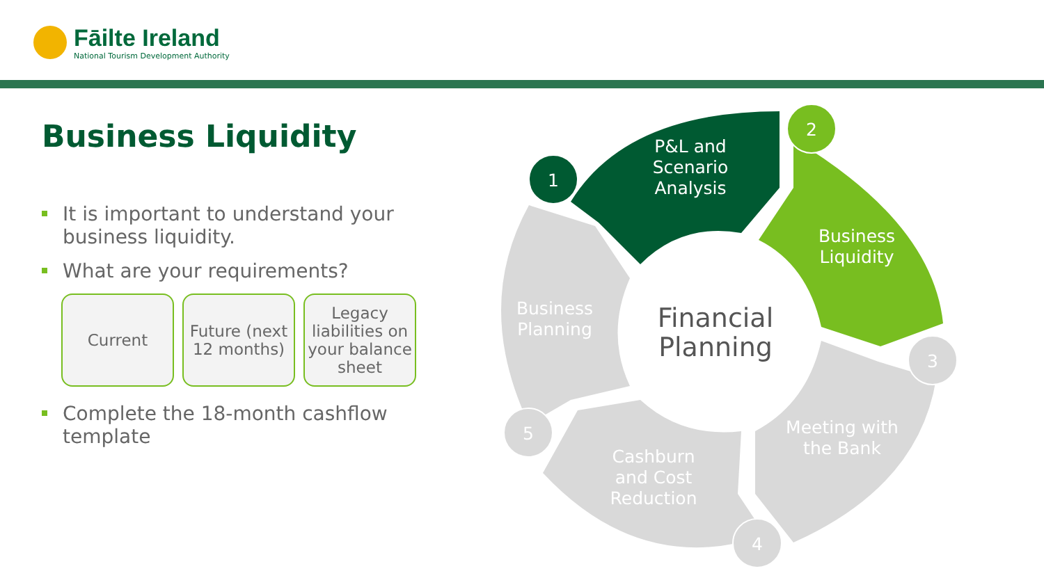Fāilte Ireland
National Tourism Development Authority
Business Liquidity
It is important to understand your business liquidity.
What are your requirements?
Current Future (next 12 months)
Legacy liabilities on your balance sheet
Complete the 18-month cashflow template
1
2
3
4
5
P&L and
Scenario
Analysis
Business
Liquidity
Meeting with
the Bank
Cashburn
and Cost
Reduction
Business
Planning
Financial
Planning